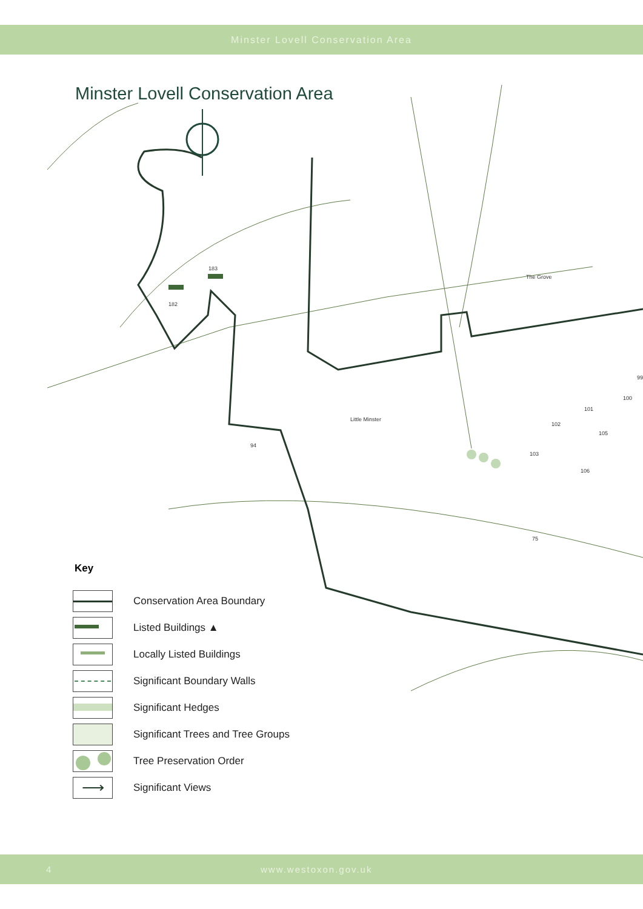Minster Lovell Conservation Area
Minster Lovell Conservation Area
183
182
94
75
106
103
102
101
100
99
105
The Grove
Little Minster
Key
Conservation Area Boundary
Listed Buildings ▲
Locally Listed Buildings
Significant Boundary Walls
Significant Hedges
Significant Trees and Tree Groups
Tree Preservation Order
⟶
Significant Views
4 www.westoxon.gov.uk